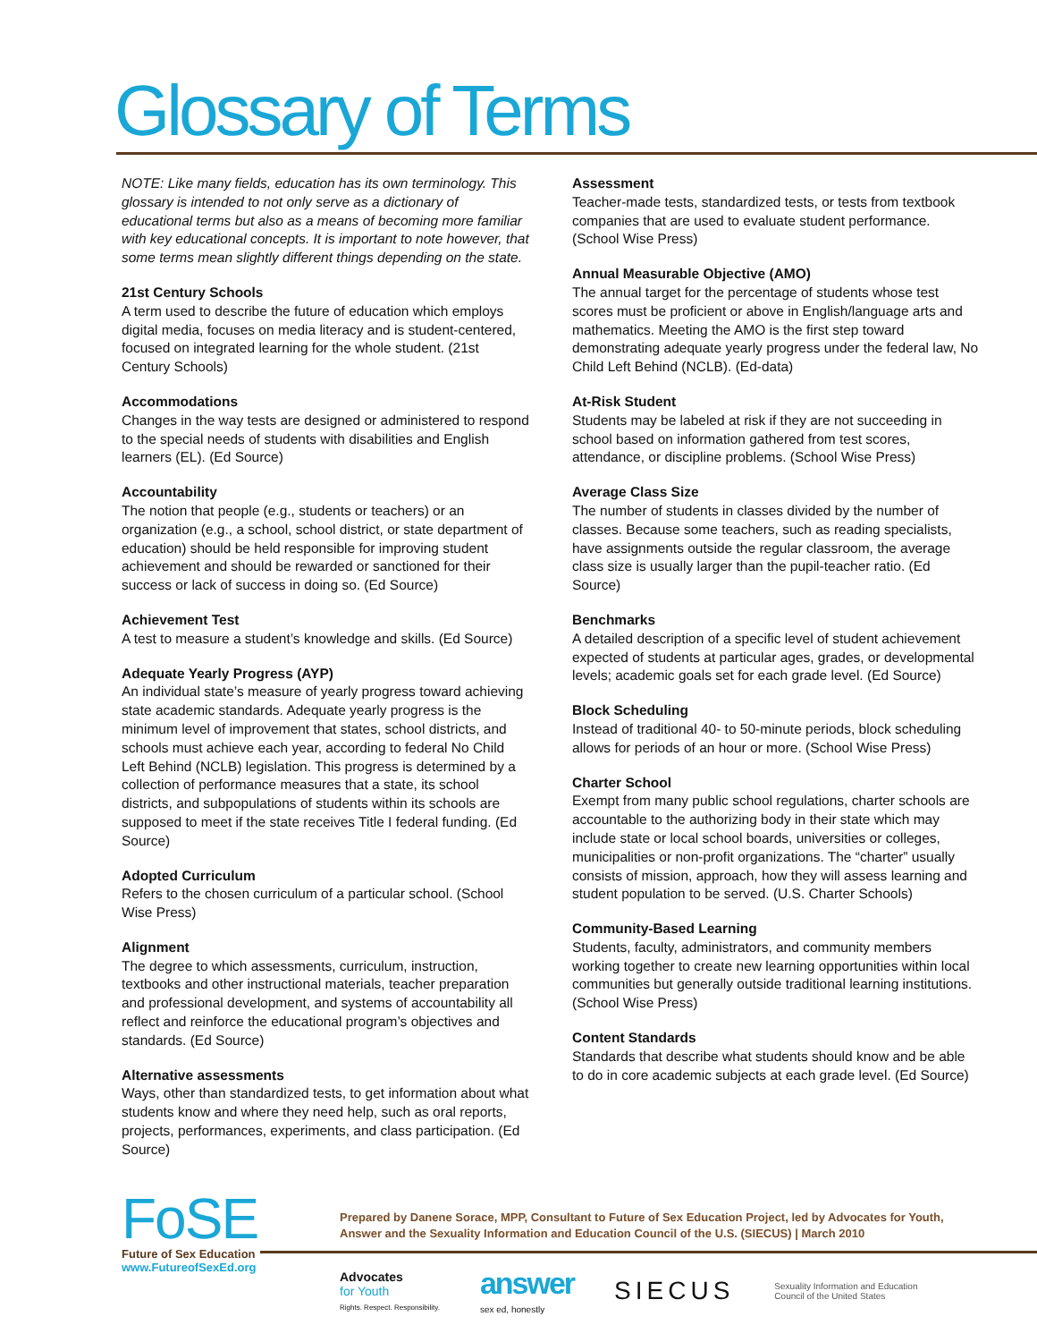Glossary of Terms
NOTE: Like many fields, education has its own terminology. This glossary is intended to not only serve as a dictionary of educational terms but also as a means of becoming more familiar with key educational concepts. It is important to note however, that some terms mean slightly different things depending on the state.
21st Century Schools
A term used to describe the future of education which employs digital media, focuses on media literacy and is student-centered, focused on integrated learning for the whole student. (21st Century Schools)
Accommodations
Changes in the way tests are designed or administered to respond to the special needs of students with disabilities and English learners (EL). (Ed Source)
Accountability
The notion that people (e.g., students or teachers) or an organization (e.g., a school, school district, or state department of education) should be held responsible for improving student achievement and should be rewarded or sanctioned for their success or lack of success in doing so. (Ed Source)
Achievement Test
A test to measure a student’s knowledge and skills. (Ed Source)
Adequate Yearly Progress (AYP)
An individual state’s measure of yearly progress toward achieving state academic standards. Adequate yearly progress is the minimum level of improvement that states, school districts, and schools must achieve each year, according to federal No Child Left Behind (NCLB) legislation. This progress is determined by a collection of performance measures that a state, its school districts, and subpopulations of students within its schools are supposed to meet if the state receives Title I federal funding. (Ed Source)
Adopted Curriculum
Refers to the chosen curriculum of a particular school. (School Wise Press)
Alignment
The degree to which assessments, curriculum, instruction, textbooks and other instructional materials, teacher preparation and professional development, and systems of accountability all reflect and reinforce the educational program’s objectives and standards. (Ed Source)
Alternative assessments
Ways, other than standardized tests, to get information about what students know and where they need help, such as oral reports, projects, performances, experiments, and class participation. (Ed Source)
Assessment
Teacher-made tests, standardized tests, or tests from textbook companies that are used to evaluate student performance. (School Wise Press)
Annual Measurable Objective (AMO)
The annual target for the percentage of students whose test scores must be proficient or above in English/language arts and mathematics. Meeting the AMO is the first step toward demonstrating adequate yearly progress under the federal law, No Child Left Behind (NCLB). (Ed-data)
At-Risk Student
Students may be labeled at risk if they are not succeeding in school based on information gathered from test scores, attendance, or discipline problems. (School Wise Press)
Average Class Size
The number of students in classes divided by the number of classes. Because some teachers, such as reading specialists, have assignments outside the regular classroom, the average class size is usually larger than the pupil-teacher ratio. (Ed Source)
Benchmarks
A detailed description of a specific level of student achievement expected of students at particular ages, grades, or developmental levels; academic goals set for each grade level. (Ed Source)
Block Scheduling
Instead of traditional 40- to 50-minute periods, block scheduling allows for periods of an hour or more. (School Wise Press)
Charter School
Exempt from many public school regulations, charter schools are accountable to the authorizing body in their state which may include state or local school boards, universities or colleges, municipalities or non-profit organizations. The “charter” usually consists of mission, approach, how they will assess learning and student population to be served. (U.S. Charter Schools)
Community-Based Learning
Students, faculty, administrators, and community members working together to create new learning opportunities within local communities but generally outside traditional learning institutions. (School Wise Press)
Content Standards
Standards that describe what students should know and be able to do in core academic subjects at each grade level. (Ed Source)
FoSE
Future of Sex Education
www.FutureofSexEd.org
Prepared by Danene Sorace, MPP, Consultant to Future of Sex Education Project, led by Advocates for Youth,
Answer and the Sexuality Information and Education Council of the U.S. (SIECUS) | March 2010
Advocates
for Youth
Rights. Respect. Responsibility.
answer
sex ed, honestly
SIECUS
Sexuality Information and Education
Council of the United States